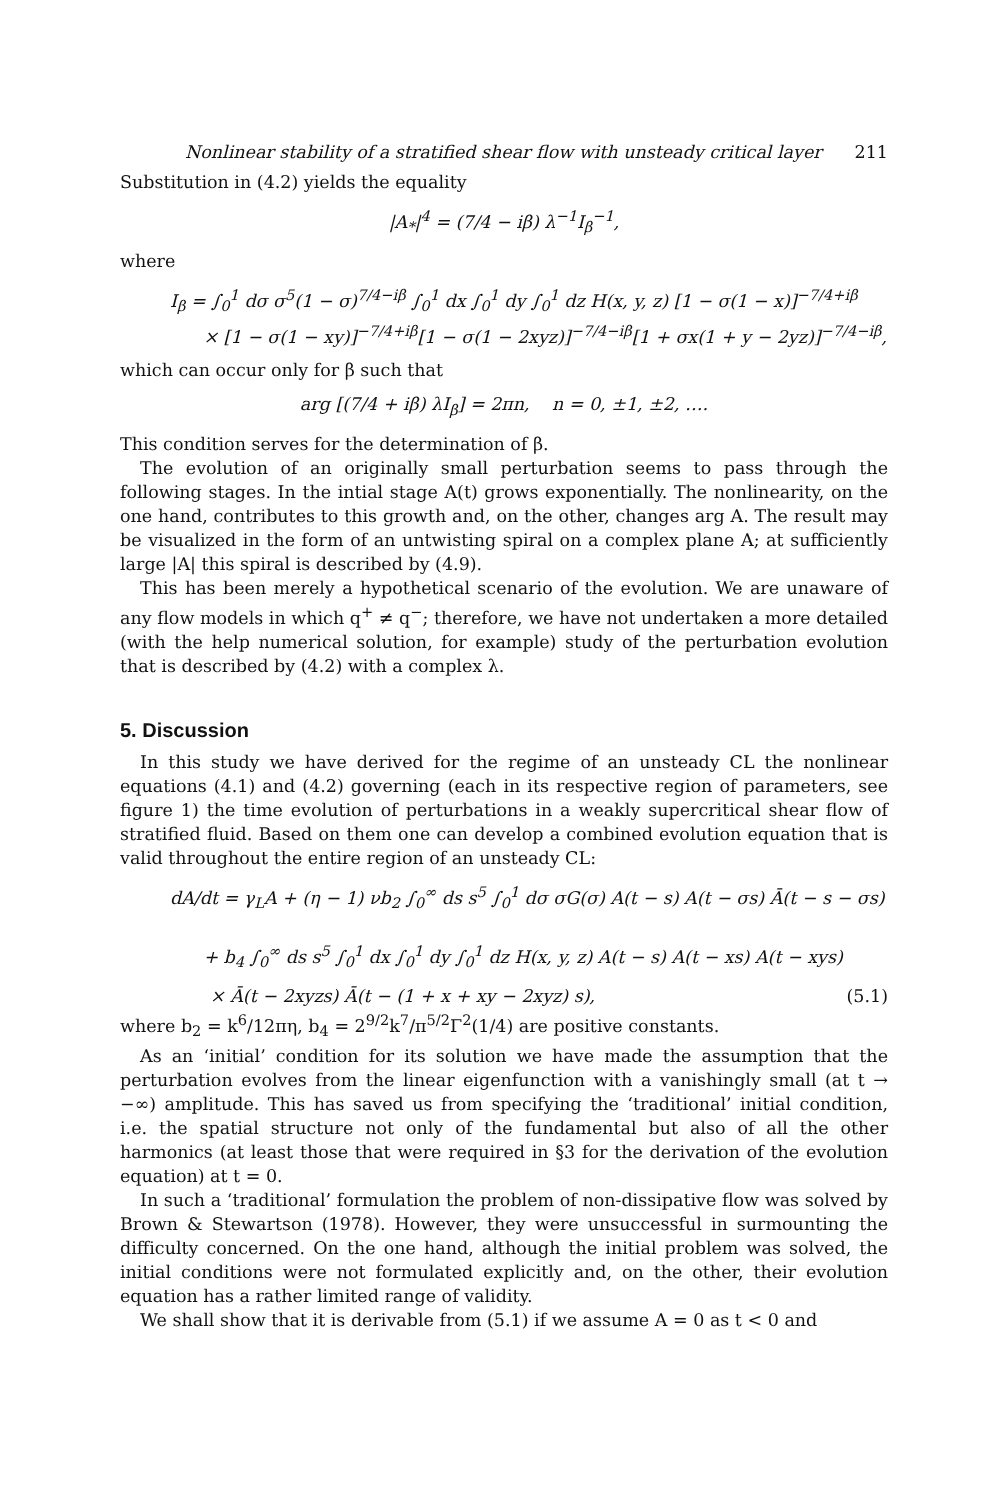Nonlinear stability of a stratified shear flow with unsteady critical layer 211
Substitution in (4.2) yields the equality
|A<sub>*</sub>|<sup>4</sup> = (7/4 − iβ) λ<sup>−1</sup>I<sub>β</sub><sup>−1</sup>,
where
I<sub>β</sub> = ∫<sub>0</sub><sup>1</sup> dσ σ<sup>5</sup>(1 − σ)<sup>7/4−iβ</sup> ∫<sub>0</sub><sup>1</sup> dx ∫<sub>0</sub><sup>1</sup> dy ∫<sub>0</sub><sup>1</sup> dz H(x, y, z) [1 − σ(1 − x)]<sup>−7/4+iβ</sup>
× [1 − σ(1 − xy)]<sup>−7/4+iβ</sup>[1 − σ(1 − 2xyz)]<sup>−7/4−iβ</sup>[1 + σx(1 + y − 2yz)]<sup>−7/4−iβ</sup>,
which can occur only for β such that
arg [(7/4 + iβ) λI<sub>β</sub>] = 2πn, n = 0, ±1, ±2, ….
This condition serves for the determination of β.
The evolution of an originally small perturbation seems to pass through the following stages. In the intial stage A(t) grows exponentially. The nonlinearity, on the one hand, contributes to this growth and, on the other, changes arg A. The result may be visualized in the form of an untwisting spiral on a complex plane A; at sufficiently large |A| this spiral is described by (4.9).
This has been merely a hypothetical scenario of the evolution. We are unaware of any flow models in which q<sup>+</sup> ≠ q<sup>−</sup>; therefore, we have not undertaken a more detailed (with the help numerical solution, for example) study of the perturbation evolution that is described by (4.2) with a complex λ.
5. Discussion
In this study we have derived for the regime of an unsteady CL the nonlinear equations (4.1) and (4.2) governing (each in its respective region of parameters, see figure 1) the time evolution of perturbations in a weakly supercritical shear flow of stratified fluid. Based on them one can develop a combined evolution equation that is valid throughout the entire region of an unsteady CL:
dA/dt = γ<sub>L</sub>A + (η − 1) νb<sub>2</sub> ∫<sub>0</sub><sup>∞</sup> ds s<sup>5</sup> ∫<sub>0</sub><sup>1</sup> dσ σG(σ) A(t − s) A(t − σs) Ā(t − s − σs)
+ b<sub>4</sub> ∫<sub>0</sub><sup>∞</sup> ds s<sup>5</sup> ∫<sub>0</sub><sup>1</sup> dx ∫<sub>0</sub><sup>1</sup> dy ∫<sub>0</sub><sup>1</sup> dz H(x, y, z) A(t − s) A(t − xs) A(t − xys)
× Ā(t − 2xyzs) Ā(t − (1 + x + xy − 2xyz) s), (5.1)
where b<sub>2</sub> = k<sup>6</sup>/12πη, b<sub>4</sub> = 2<sup>9/2</sup>k<sup>7</sup>/π<sup>5/2</sup>Γ<sup>2</sup>(1/4) are positive constants.
As an ‘initial’ condition for its solution we have made the assumption that the perturbation evolves from the linear eigenfunction with a vanishingly small (at t → −∞) amplitude. This has saved us from specifying the ‘traditional’ initial condition, i.e. the spatial structure not only of the fundamental but also of all the other harmonics (at least those that were required in §3 for the derivation of the evolution equation) at t = 0.
In such a ‘traditional’ formulation the problem of non-dissipative flow was solved by Brown & Stewartson (1978). However, they were unsuccessful in surmounting the difficulty concerned. On the one hand, although the initial problem was solved, the initial conditions were not formulated explicitly and, on the other, their evolution equation has a rather limited range of validity.
We shall show that it is derivable from (5.1) if we assume A = 0 as t < 0 and